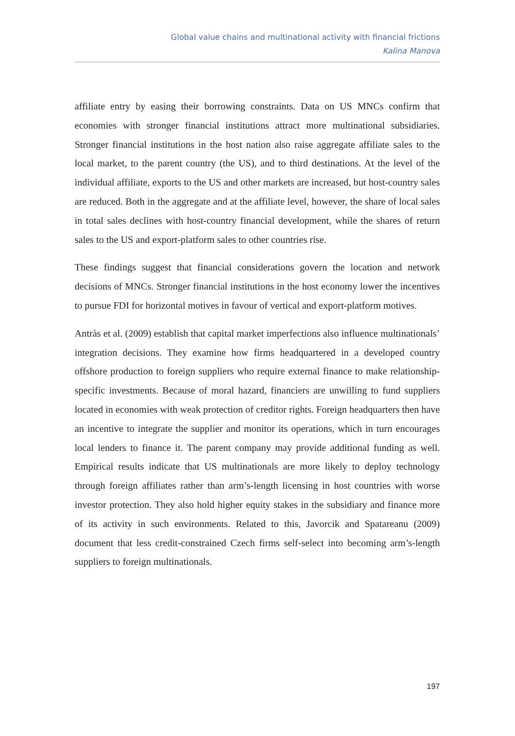Global value chains and multinational activity with financial frictions
Kalina Manova
affiliate entry by easing their borrowing constraints. Data on US MNCs confirm that economies with stronger financial institutions attract more multinational subsidiaries. Stronger financial institutions in the host nation also raise aggregate affiliate sales to the local market, to the parent country (the US), and to third destinations. At the level of the individual affiliate, exports to the US and other markets are increased, but host-country sales are reduced. Both in the aggregate and at the affiliate level, however, the share of local sales in total sales declines with host-country financial development, while the shares of return sales to the US and export-platform sales to other countries rise.
These findings suggest that financial considerations govern the location and network decisions of MNCs. Stronger financial institutions in the host economy lower the incentives to pursue FDI for horizontal motives in favour of vertical and export-platform motives.
Antràs et al. (2009) establish that capital market imperfections also influence multinationals’ integration decisions. They examine how firms headquartered in a developed country offshore production to foreign suppliers who require external finance to make relationship-specific investments. Because of moral hazard, financiers are unwilling to fund suppliers located in economies with weak protection of creditor rights. Foreign headquarters then have an incentive to integrate the supplier and monitor its operations, which in turn encourages local lenders to finance it. The parent company may provide additional funding as well. Empirical results indicate that US multinationals are more likely to deploy technology through foreign affiliates rather than arm’s-length licensing in host countries with worse investor protection. They also hold higher equity stakes in the subsidiary and finance more of its activity in such environments. Related to this, Javorcik and Spatareanu (2009) document that less credit-constrained Czech firms self-select into becoming arm’s-length suppliers to foreign multinationals.
197